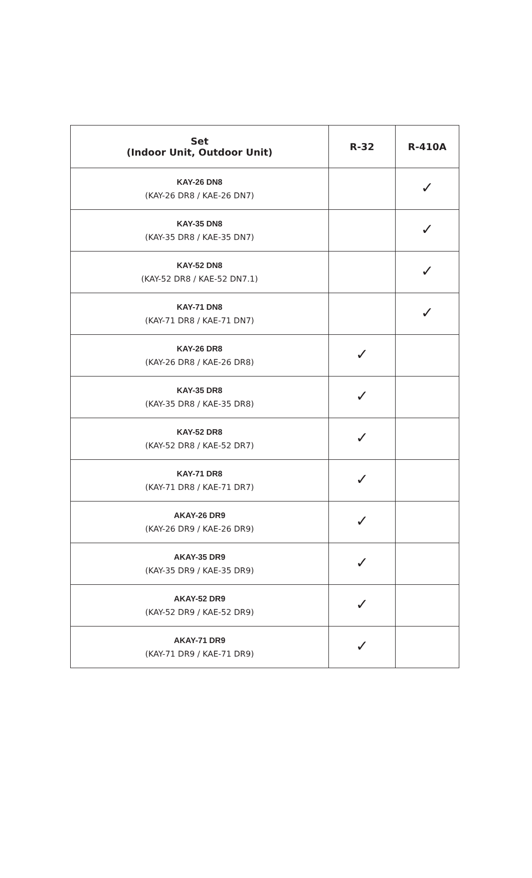| Set (Indoor Unit, Outdoor Unit) | R-32 | R-410A |
| --- | --- | --- |
| KAY-26 DN8 (KAY-26 DR8 / KAE-26 DN7) | | ✓ |
| KAY-35 DN8 (KAY-35 DR8 / KAE-35 DN7) | | ✓ |
| KAY-52 DN8 (KAY-52 DR8 / KAE-52 DN7.1) | | ✓ |
| KAY-71 DN8 (KAY-71 DR8 / KAE-71 DN7) | | ✓ |
| KAY-26 DR8 (KAY-26 DR8 / KAE-26 DR8) | ✓ | |
| KAY-35 DR8 (KAY-35 DR8 / KAE-35 DR8) | ✓ | |
| KAY-52 DR8 (KAY-52 DR8 / KAE-52 DR7) | ✓ | |
| KAY-71 DR8 (KAY-71 DR8 / KAE-71 DR7) | ✓ | |
| AKAY-26 DR9 (KAY-26 DR9 / KAE-26 DR9) | ✓ | |
| AKAY-35 DR9 (KAY-35 DR9 / KAE-35 DR9) | ✓ | |
| AKAY-52 DR9 (KAY-52 DR9 / KAE-52 DR9) | ✓ | |
| AKAY-71 DR9 (KAY-71 DR9 / KAE-71 DR9) | ✓ | |